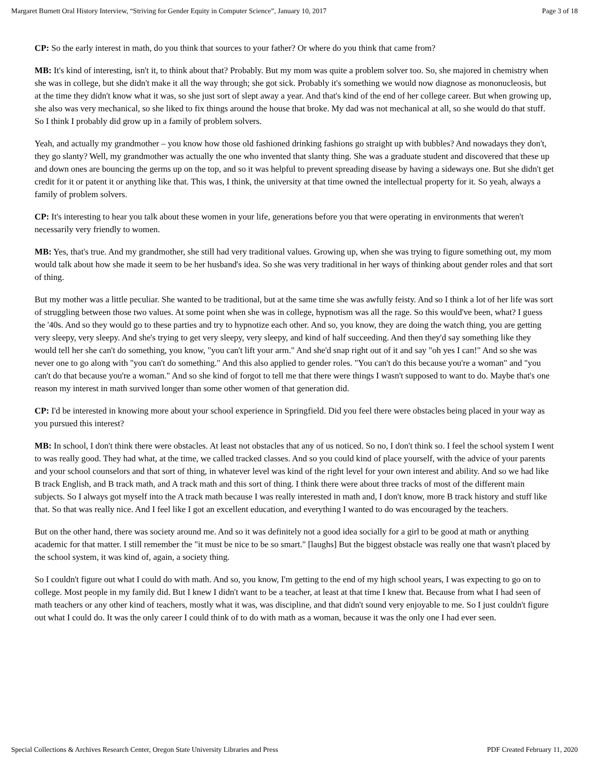Margaret Burnett Oral History Interview, “Striving for Gender Equity in Computer Science”, January 10, 2017 Page 3 of 18
CP: So the early interest in math, do you think that sources to your father? Or where do you think that came from?
MB: It's kind of interesting, isn't it, to think about that? Probably. But my mom was quite a problem solver too. So, she majored in chemistry when she was in college, but she didn't make it all the way through; she got sick. Probably it's something we would now diagnose as mononucleosis, but at the time they didn't know what it was, so she just sort of slept away a year. And that's kind of the end of her college career. But when growing up, she also was very mechanical, so she liked to fix things around the house that broke. My dad was not mechanical at all, so she would do that stuff. So I think I probably did grow up in a family of problem solvers.
Yeah, and actually my grandmother – you know how those old fashioned drinking fashions go straight up with bubbles? And nowadays they don't, they go slanty? Well, my grandmother was actually the one who invented that slanty thing. She was a graduate student and discovered that these up and down ones are bouncing the germs up on the top, and so it was helpful to prevent spreading disease by having a sideways one. But she didn't get credit for it or patent it or anything like that. This was, I think, the university at that time owned the intellectual property for it. So yeah, always a family of problem solvers.
CP: It's interesting to hear you talk about these women in your life, generations before you that were operating in environments that weren't necessarily very friendly to women.
MB: Yes, that's true. And my grandmother, she still had very traditional values. Growing up, when she was trying to figure something out, my mom would talk about how she made it seem to be her husband's idea. So she was very traditional in her ways of thinking about gender roles and that sort of thing.
But my mother was a little peculiar. She wanted to be traditional, but at the same time she was awfully feisty. And so I think a lot of her life was sort of struggling between those two values. At some point when she was in college, hypnotism was all the rage. So this would've been, what? I guess the '40s. And so they would go to these parties and try to hypnotize each other. And so, you know, they are doing the watch thing, you are getting very sleepy, very sleepy. And she's trying to get very sleepy, very sleepy, and kind of half succeeding. And then they'd say something like they would tell her she can't do something, you know, "you can't lift your arm." And she'd snap right out of it and say "oh yes I can!" And so she was never one to go along with "you can't do something." And this also applied to gender roles. "You can't do this because you're a woman" and "you can't do that because you're a woman." And so she kind of forgot to tell me that there were things I wasn't supposed to want to do. Maybe that's one reason my interest in math survived longer than some other women of that generation did.
CP: I'd be interested in knowing more about your school experience in Springfield. Did you feel there were obstacles being placed in your way as you pursued this interest?
MB: In school, I don't think there were obstacles. At least not obstacles that any of us noticed. So no, I don't think so. I feel the school system I went to was really good. They had what, at the time, we called tracked classes. And so you could kind of place yourself, with the advice of your parents and your school counselors and that sort of thing, in whatever level was kind of the right level for your own interest and ability. And so we had like B track English, and B track math, and A track math and this sort of thing. I think there were about three tracks of most of the different main subjects. So I always got myself into the A track math because I was really interested in math and, I don't know, more B track history and stuff like that. So that was really nice. And I feel like I got an excellent education, and everything I wanted to do was encouraged by the teachers.
But on the other hand, there was society around me. And so it was definitely not a good idea socially for a girl to be good at math or anything academic for that matter. I still remember the "it must be nice to be so smart." [laughs] But the biggest obstacle was really one that wasn't placed by the school system, it was kind of, again, a society thing.
So I couldn't figure out what I could do with math. And so, you know, I'm getting to the end of my high school years, I was expecting to go on to college. Most people in my family did. But I knew I didn't want to be a teacher, at least at that time I knew that. Because from what I had seen of math teachers or any other kind of teachers, mostly what it was, was discipline, and that didn't sound very enjoyable to me. So I just couldn't figure out what I could do. It was the only career I could think of to do with math as a woman, because it was the only one I had ever seen.
Special Collections & Archives Research Center, Oregon State University Libraries and Press PDF Created February 11, 2020